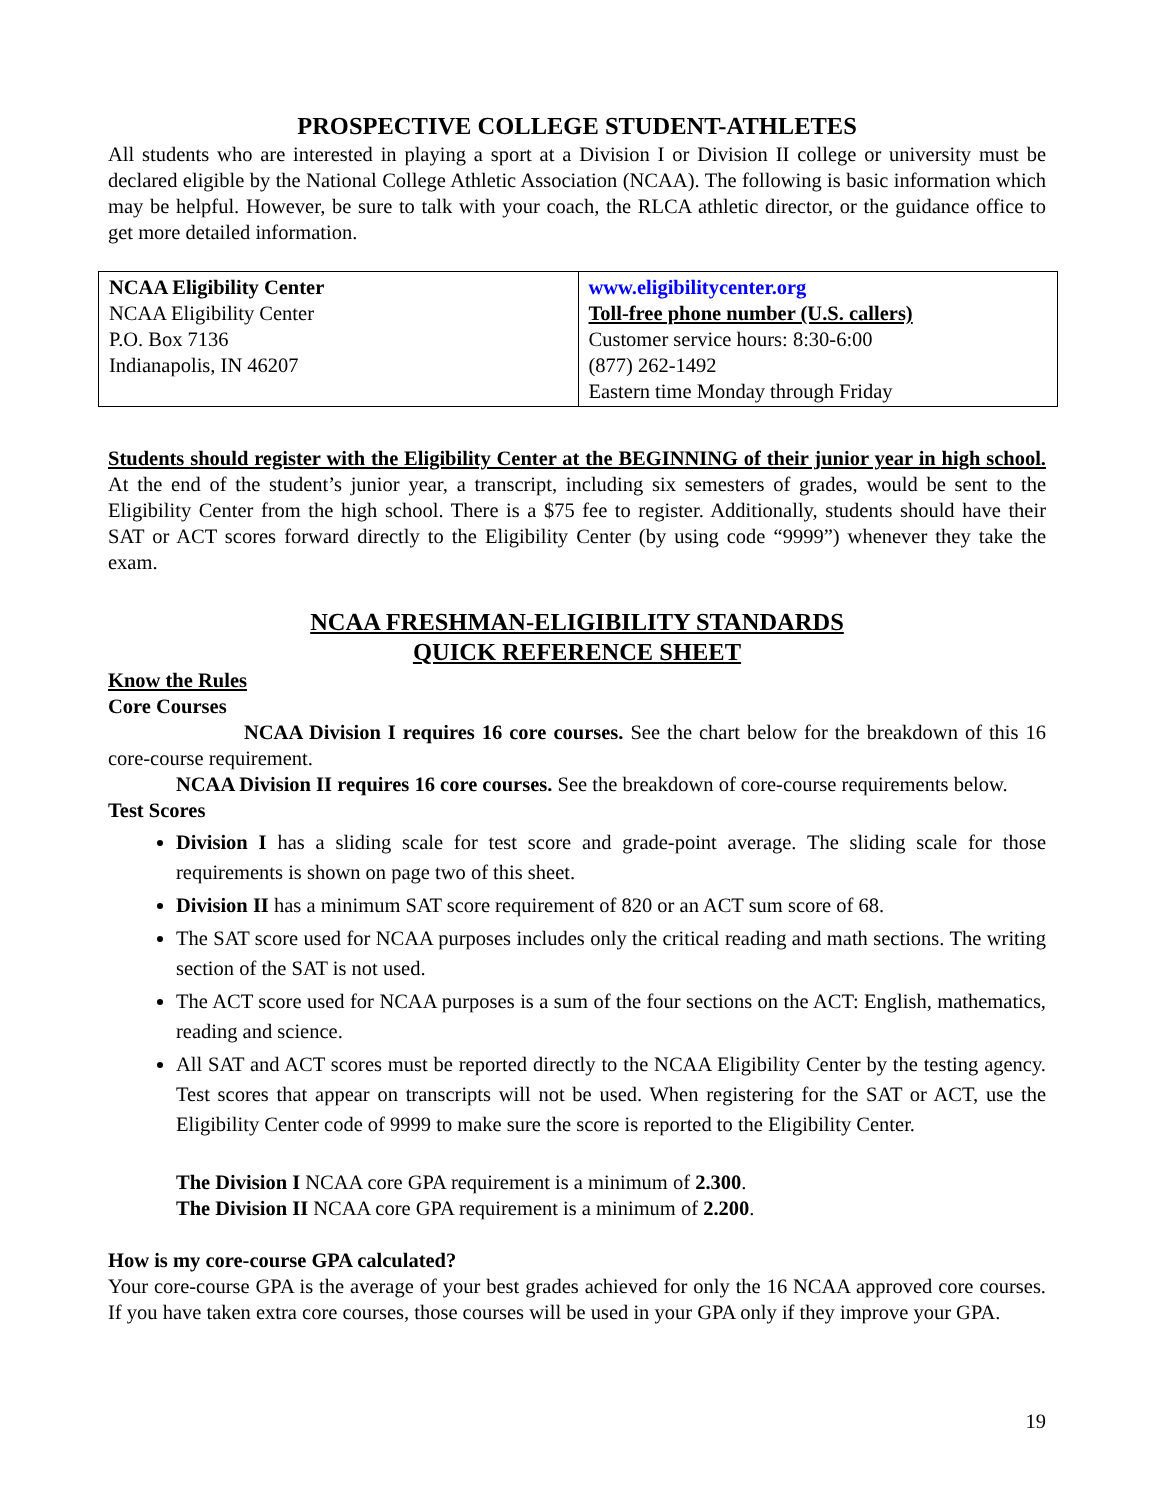PROSPECTIVE COLLEGE STUDENT-ATHLETES
All students who are interested in playing a sport at a Division I or Division II college or university must be declared eligible by the National College Athletic Association (NCAA). The following is basic information which may be helpful. However, be sure to talk with your coach, the RLCA athletic director, or the guidance office to get more detailed information.
| NCAA Eligibility Center NCAA Eligibility Center P.O. Box 7136 Indianapolis, IN 46207 | www.eligibilitycenter.org Toll-free phone number (U.S. callers) Customer service hours: 8:30-6:00 (877) 262-1492 Eastern time Monday through Friday |
Students should register with the Eligibility Center at the BEGINNING of their junior year in high school. At the end of the student’s junior year, a transcript, including six semesters of grades, would be sent to the Eligibility Center from the high school. There is a $75 fee to register. Additionally, students should have their SAT or ACT scores forward directly to the Eligibility Center (by using code “9999”) whenever they take the exam.
NCAA FRESHMAN-ELIGIBILITY STANDARDS
QUICK REFERENCE SHEET
Know the Rules
Core Courses
NCAA Division I requires 16 core courses. See the chart below for the breakdown of this 16 core-course requirement.
NCAA Division II requires 16 core courses. See the breakdown of core-course requirements below.
Test Scores
Division I has a sliding scale for test score and grade-point average. The sliding scale for those requirements is shown on page two of this sheet.
Division II has a minimum SAT score requirement of 820 or an ACT sum score of 68.
The SAT score used for NCAA purposes includes only the critical reading and math sections. The writing section of the SAT is not used.
The ACT score used for NCAA purposes is a sum of the four sections on the ACT: English, mathematics, reading and science.
All SAT and ACT scores must be reported directly to the NCAA Eligibility Center by the testing agency. Test scores that appear on transcripts will not be used. When registering for the SAT or ACT, use the Eligibility Center code of 9999 to make sure the score is reported to the Eligibility Center.
The Division I NCAA core GPA requirement is a minimum of 2.300.
The Division II NCAA core GPA requirement is a minimum of 2.200.
How is my core-course GPA calculated?
Your core-course GPA is the average of your best grades achieved for only the 16 NCAA approved core courses. If you have taken extra core courses, those courses will be used in your GPA only if they improve your GPA.
19